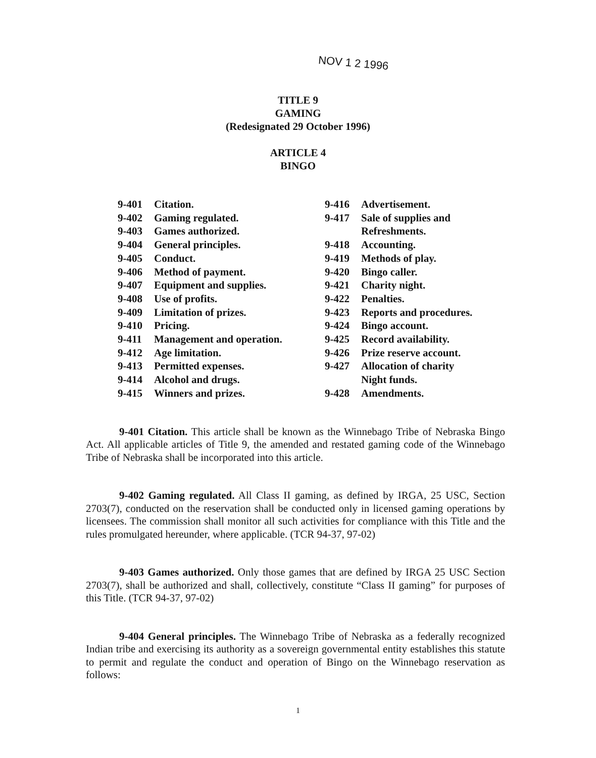NOV 1 2 1996
TITLE 9
GAMING
(Redesignated 29 October 1996)
ARTICLE 4
BINGO
9-401 Citation.
9-402 Gaming regulated.
9-403 Games authorized.
9-404 General principles.
9-405 Conduct.
9-406 Method of payment.
9-407 Equipment and supplies.
9-408 Use of profits.
9-409 Limitation of prizes.
9-410 Pricing.
9-411 Management and operation.
9-412 Age limitation.
9-413 Permitted expenses.
9-414 Alcohol and drugs.
9-415 Winners and prizes.
9-416 Advertisement.
9-417 Sale of supplies and
Refreshments.
9-418 Accounting.
9-419 Methods of play.
9-420 Bingo caller.
9-421 Charity night.
9-422 Penalties.
9-423 Reports and procedures.
9-424 Bingo account.
9-425 Record availability.
9-426 Prize reserve account.
9-427 Allocation of charity
Night funds.
9-428 Amendments.
9-401 Citation. This article shall be known as the Winnebago Tribe of Nebraska Bingo Act. All applicable articles of Title 9, the amended and restated gaming code of the Winnebago Tribe of Nebraska shall be incorporated into this article.
9-402 Gaming regulated. All Class II gaming, as defined by IRGA, 25 USC, Section 2703(7), conducted on the reservation shall be conducted only in licensed gaming operations by licensees. The commission shall monitor all such activities for compliance with this Title and the rules promulgated hereunder, where applicable. (TCR 94-37, 97-02)
9-403 Games authorized. Only those games that are defined by IRGA 25 USC Section 2703(7), shall be authorized and shall, collectively, constitute “Class II gaming” for purposes of this Title. (TCR 94-37, 97-02)
9-404 General principles. The Winnebago Tribe of Nebraska as a federally recognized Indian tribe and exercising its authority as a sovereign governmental entity establishes this statute to permit and regulate the conduct and operation of Bingo on the Winnebago reservation as follows:
1